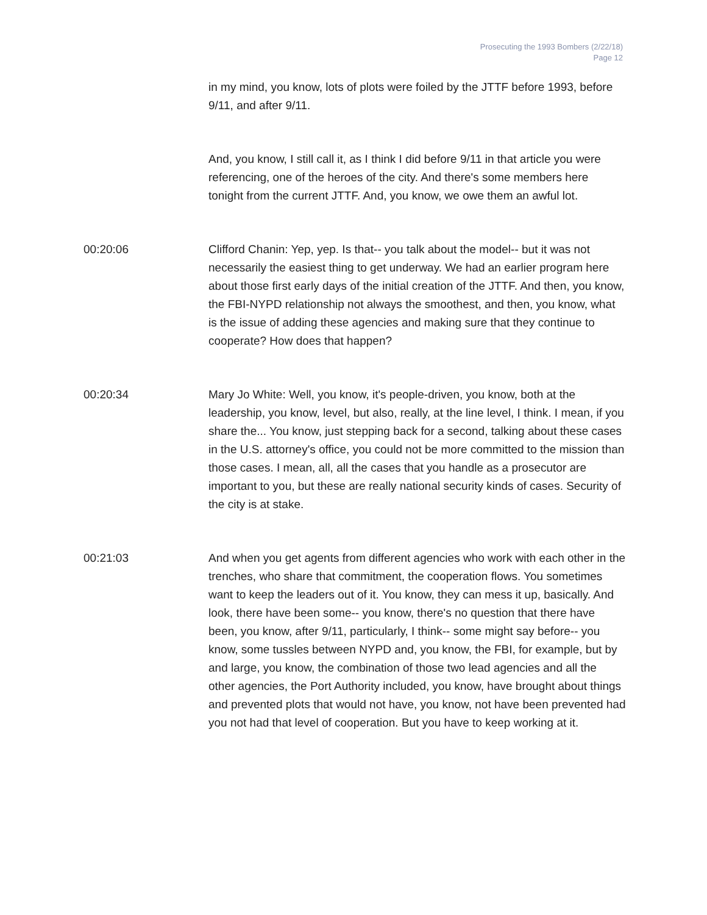Prosecuting the 1993 Bombers (2/22/18)
Page 12
in my mind, you know, lots of plots were foiled by the JTTF before 1993, before 9/11, and after 9/11.
And, you know, I still call it, as I think I did before 9/11 in that article you were referencing, one of the heroes of the city. And there's some members here tonight from the current JTTF. And, you know, we owe them an awful lot.
00:20:06 Clifford Chanin: Yep, yep. Is that-- you talk about the model-- but it was not necessarily the easiest thing to get underway. We had an earlier program here about those first early days of the initial creation of the JTTF. And then, you know, the FBI-NYPD relationship not always the smoothest, and then, you know, what is the issue of adding these agencies and making sure that they continue to cooperate? How does that happen?
00:20:34 Mary Jo White: Well, you know, it's people-driven, you know, both at the leadership, you know, level, but also, really, at the line level, I think. I mean, if you share the... You know, just stepping back for a second, talking about these cases in the U.S. attorney's office, you could not be more committed to the mission than those cases. I mean, all, all the cases that you handle as a prosecutor are important to you, but these are really national security kinds of cases. Security of the city is at stake.
00:21:03 And when you get agents from different agencies who work with each other in the trenches, who share that commitment, the cooperation flows. You sometimes want to keep the leaders out of it. You know, they can mess it up, basically. And look, there have been some-- you know, there's no question that there have been, you know, after 9/11, particularly, I think-- some might say before-- you know, some tussles between NYPD and, you know, the FBI, for example, but by and large, you know, the combination of those two lead agencies and all the other agencies, the Port Authority included, you know, have brought about things and prevented plots that would not have, you know, not have been prevented had you not had that level of cooperation. But you have to keep working at it.